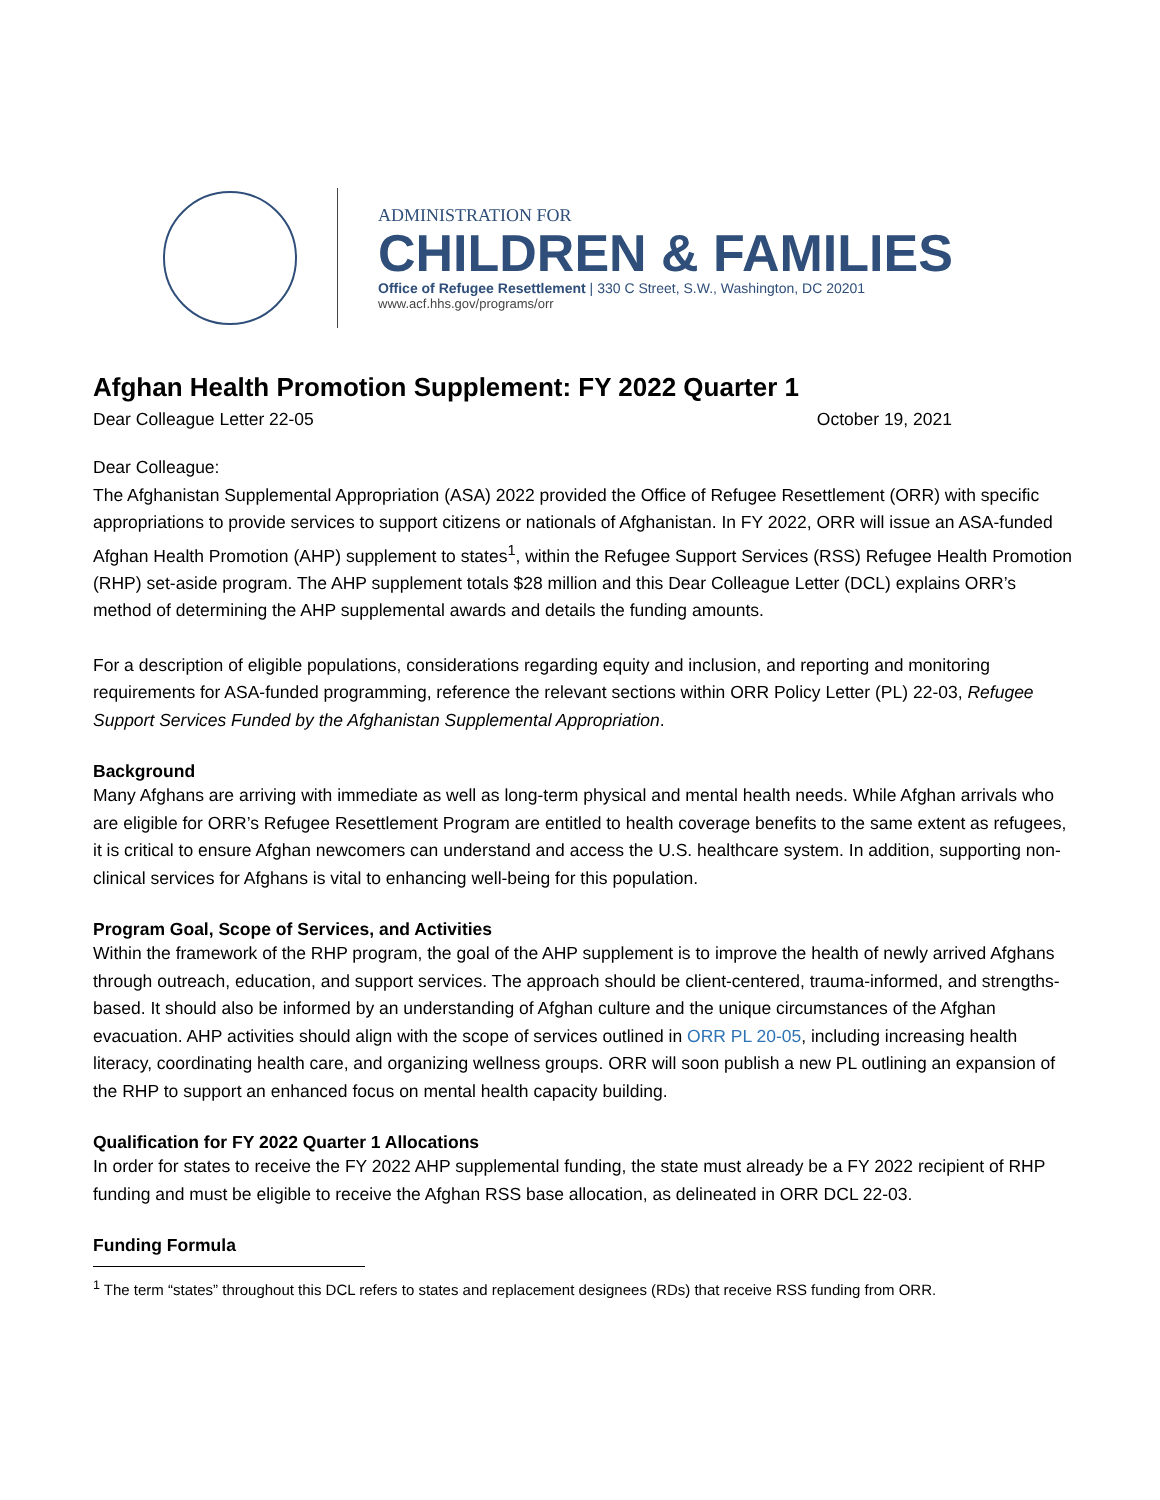ADMINISTRATION FOR
CHILDREN & FAMILIES
Office of Refugee Resettlement | 330 C Street, S.W., Washington, DC 20201
www.acf.hhs.gov/programs/orr
Afghan Health Promotion Supplement: FY 2022 Quarter 1
Dear Colleague Letter 22-05 October 19, 2021
Dear Colleague:
The Afghanistan Supplemental Appropriation (ASA) 2022 provided the Office of Refugee Resettlement (ORR) with specific appropriations to provide services to support citizens or nationals of Afghanistan. In FY 2022, ORR will issue an ASA-funded Afghan Health Promotion (AHP) supplement to states<sup>1</sup>, within the Refugee Support Services (RSS) Refugee Health Promotion (RHP) set-aside program. The AHP supplement totals $28 million and this Dear Colleague Letter (DCL) explains ORR’s method of determining the AHP supplemental awards and details the funding amounts.
For a description of eligible populations, considerations regarding equity and inclusion, and reporting and monitoring requirements for ASA-funded programming, reference the relevant sections within ORR Policy Letter (PL) 22-03, Refugee Support Services Funded by the Afghanistan Supplemental Appropriation.
Background
Many Afghans are arriving with immediate as well as long-term physical and mental health needs. While Afghan arrivals who are eligible for ORR’s Refugee Resettlement Program are entitled to health coverage benefits to the same extent as refugees, it is critical to ensure Afghan newcomers can understand and access the U.S. healthcare system. In addition, supporting non-clinical services for Afghans is vital to enhancing well-being for this population.
Program Goal, Scope of Services, and Activities
Within the framework of the RHP program, the goal of the AHP supplement is to improve the health of newly arrived Afghans through outreach, education, and support services. The approach should be client-centered, trauma-informed, and strengths-based. It should also be informed by an understanding of Afghan culture and the unique circumstances of the Afghan evacuation. AHP activities should align with the scope of services outlined in ORR PL 20-05, including increasing health literacy, coordinating health care, and organizing wellness groups. ORR will soon publish a new PL outlining an expansion of the RHP to support an enhanced focus on mental health capacity building.
Qualification for FY 2022 Quarter 1 Allocations
In order for states to receive the FY 2022 AHP supplemental funding, the state must already be a FY 2022 recipient of RHP funding and must be eligible to receive the Afghan RSS base allocation, as delineated in ORR DCL 22-03.
Funding Formula
<sup>1</sup> The term “states” throughout this DCL refers to states and replacement designees (RDs) that receive RSS funding from ORR.